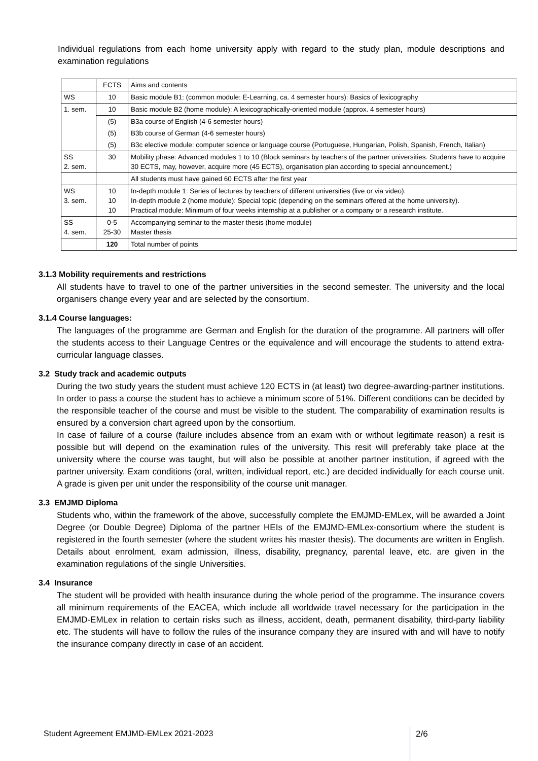Individual regulations from each home university apply with regard to the study plan, module descriptions and examination regulations
| | ECTS | Aims and contents |
| WS | 10 | Basic module B1: (common module: E-Learning, ca. 4 semester hours): Basics of lexicography |
| 1. sem. | 10 | Basic module B2 (home module): A lexicographically-oriented module (approx. 4 semester hours) |
| | (5) | B3a course of English (4-6 semester hours) |
| | (5) | B3b course of German (4-6 semester hours) |
| | (5) | B3c elective module: computer science or language course (Portuguese, Hungarian, Polish, Spanish, French, Italian) |
| SS 2. sem. | 30 | Mobility phase: Advanced modules 1 to 10 (Block seminars by teachers of the partner universities. Students have to acquire 30 ECTS, may, however, acquire more (45 ECTS), organisation plan according to special announcement.) |
| | | All students must have gained 60 ECTS after the first year |
| WS 3. sem. | 10 10 10 | In-depth module 1: Series of lectures by teachers of different universities (live or via video). In-depth module 2 (home module): Special topic (depending on the seminars offered at the home university). Practical module: Minimum of four weeks internship at a publisher or a company or a research institute. |
| SS 4. sem. | 0-5 25-30 | Accompanying seminar to the master thesis (home module) Master thesis |
| | 120 | Total number of points |
3.1.3 Mobility requirements and restrictions
All students have to travel to one of the partner universities in the second semester. The university and the local organisers change every year and are selected by the consortium.
3.1.4 Course languages:
The languages of the programme are German and English for the duration of the programme. All partners will offer the students access to their Language Centres or the equivalence and will encourage the students to attend extra-curricular language classes.
3.2 Study track and academic outputs
During the two study years the student must achieve 120 ECTS in (at least) two degree-awarding-partner institutions. In order to pass a course the student has to achieve a minimum score of 51%. Different conditions can be decided by the responsible teacher of the course and must be visible to the student. The comparability of examination results is ensured by a conversion chart agreed upon by the consortium.
In case of failure of a course (failure includes absence from an exam with or without legitimate reason) a resit is possible but will depend on the examination rules of the university. This resit will preferably take place at the university where the course was taught, but will also be possible at another partner institution, if agreed with the partner university. Exam conditions (oral, written, individual report, etc.) are decided individually for each course unit. A grade is given per unit under the responsibility of the course unit manager.
3.3 EMJMD Diploma
Students who, within the framework of the above, successfully complete the EMJMD-EMLex, will be awarded a Joint Degree (or Double Degree) Diploma of the partner HEIs of the EMJMD-EMLex-consortium where the student is registered in the fourth semester (where the student writes his master thesis). The documents are written in English. Details about enrolment, exam admission, illness, disability, pregnancy, parental leave, etc. are given in the examination regulations of the single Universities.
3.4 Insurance
The student will be provided with health insurance during the whole period of the programme. The insurance covers all minimum requirements of the EACEA, which include all worldwide travel necessary for the participation in the EMJMD-EMLex in relation to certain risks such as illness, accident, death, permanent disability, third-party liability etc. The students will have to follow the rules of the insurance company they are insured with and will have to notify the insurance company directly in case of an accident.
Student Agreement EMJMD-EMLex 2021-2023
2/6